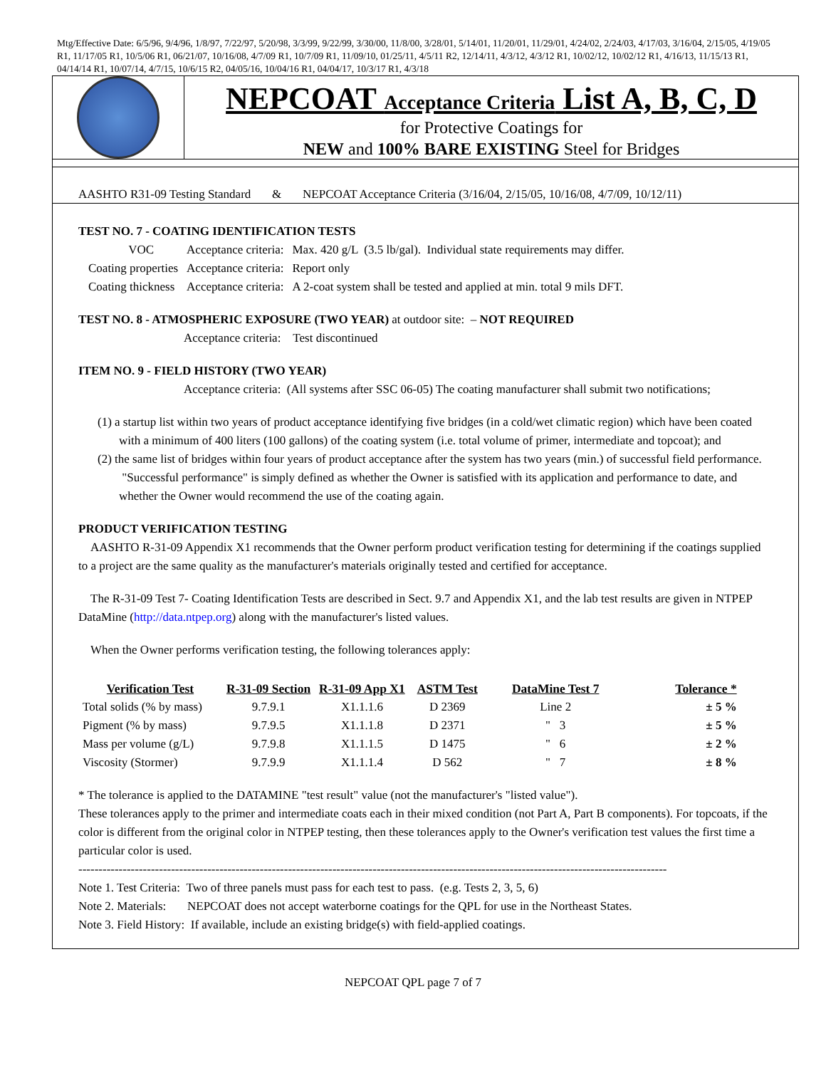Mtg/Effective Date: 6/5/96, 9/4/96, 1/8/97, 7/22/97, 5/20/98, 3/3/99, 9/22/99, 3/30/00, 11/8/00, 3/28/01, 5/14/01, 11/20/01, 11/29/01, 4/24/02, 2/24/03, 4/17/03, 3/16/04, 2/15/05, 4/19/05 R1, 11/17/05 R1, 10/5/06 R1, 06/21/07, 10/16/08, 4/7/09 R1, 10/7/09 R1, 11/09/10, 01/25/11, 4/5/11 R2, 12/14/11, 4/3/12, 4/3/12 R1, 10/02/12, 10/02/12 R1, 4/16/13, 11/15/13 R1, 04/14/14 R1, 10/07/14, 4/7/15, 10/6/15 R2, 04/05/16, 10/04/16 R1, 04/04/17, 10/3/17 R1, 4/3/18
NEPCOAT Acceptance Criteria List A, B, C, D
for Protective Coatings for
NEW and 100% BARE EXISTING Steel for Bridges
AASHTO R31-09 Testing Standard & NEPCOAT Acceptance Criteria (3/16/04, 2/15/05, 10/16/08, 4/7/09, 10/12/11)
TEST NO. 7 - COATING IDENTIFICATION TESTS
| VOC | Acceptance criteria: | Max. 420 g/L (3.5 lb/gal). Individual state requirements may differ. |
| Coating properties | Acceptance criteria: | Report only |
| Coating thickness | Acceptance criteria: | A 2-coat system shall be tested and applied at min. total 9 mils DFT. |
TEST NO. 8 - ATMOSPHERIC EXPOSURE (TWO YEAR) at outdoor site: – NOT REQUIRED
Acceptance criteria: Test discontinued
ITEM NO. 9 - FIELD HISTORY (TWO YEAR)
Acceptance criteria: (All systems after SSC 06-05) The coating manufacturer shall submit two notifications;
(1) a startup list within two years of product acceptance identifying five bridges (in a cold/wet climatic region) which have been coated with a minimum of 400 liters (100 gallons) of the coating system (i.e. total volume of primer, intermediate and topcoat); and
(2) the same list of bridges within four years of product acceptance after the system has two years (min.) of successful field performance. "Successful performance" is simply defined as whether the Owner is satisfied with its application and performance to date, and whether the Owner would recommend the use of the coating again.
PRODUCT VERIFICATION TESTING
AASHTO R-31-09 Appendix X1 recommends that the Owner perform product verification testing for determining if the coatings supplied to a project are the same quality as the manufacturer's materials originally tested and certified for acceptance.
The R-31-09 Test 7- Coating Identification Tests are described in Sect. 9.7 and Appendix X1, and the lab test results are given in NTPEP DataMine (http://data.ntpep.org) along with the manufacturer's listed values.
When the Owner performs verification testing, the following tolerances apply:
| Verification Test | R-31-09 Section | R-31-09 App X1 | ASTM Test | DataMine Test 7 | Tolerance * |
| --- | --- | --- | --- | --- | --- |
| Total solids (% by mass) | 9.7.9.1 | X1.1.1.6 | D 2369 | Line 2 | ± 5 % |
| Pigment (% by mass) | 9.7.9.5 | X1.1.1.8 | D 2371 | " 3 | ± 5 % |
| Mass per volume (g/L) | 9.7.9.8 | X1.1.1.5 | D 1475 | " 6 | ± 2 % |
| Viscosity (Stormer) | 9.7.9.9 | X1.1.1.4 | D 562 | " 7 | ± 8 % |
* The tolerance is applied to the DATAMINE "test result" value (not the manufacturer's "listed value").
These tolerances apply to the primer and intermediate coats each in their mixed condition (not Part A, Part B components). For topcoats, if the color is different from the original color in NTPEP testing, then these tolerances apply to the Owner's verification test values the first time a particular color is used.
--------------------------------------------------------------------------------------------------------------------------------------------------
Note 1. Test Criteria: Two of three panels must pass for each test to pass. (e.g. Tests 2, 3, 5, 6)
Note 2. Materials: NEPCOAT does not accept waterborne coatings for the QPL for use in the Northeast States.
Note 3. Field History: If available, include an existing bridge(s) with field-applied coatings.
NEPCOAT QPL page 7 of 7